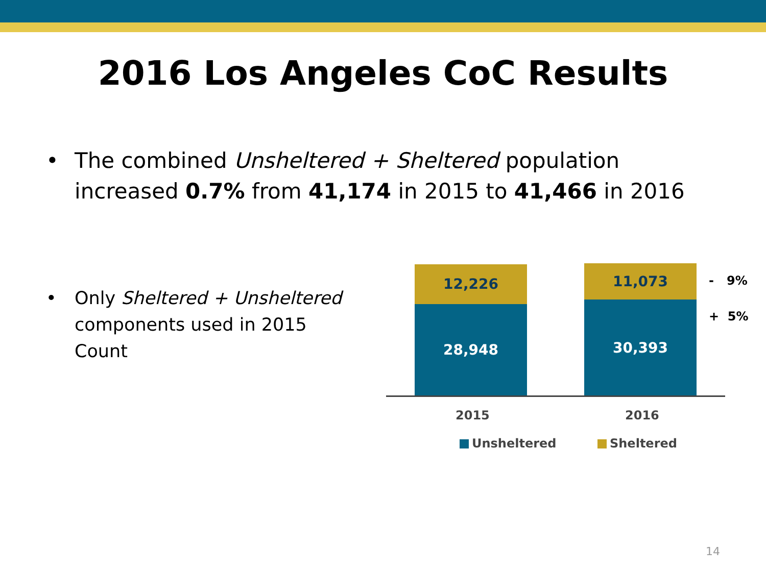2016 Los Angeles CoC Results
• The combined Unsheltered + Sheltered population increased 0.7% from 41,174 in 2015 to 41,466 in 2016
• Only Sheltered + Unsheltered components used in 2015 Count
12,226
28,948
11,073
30,393
- 9%
+ 5%
2015 2016
Unsheltered Sheltered
14